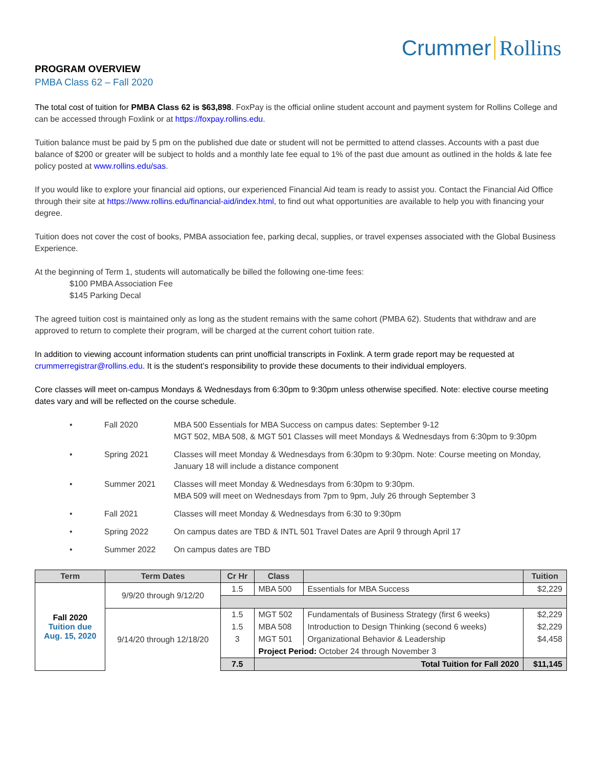Crummer Rollins
PROGRAM OVERVIEW
PMBA Class 62 – Fall 2020
The total cost of tuition for PMBA Class 62 is $63,898. FoxPay is the official online student account and payment system for Rollins College and can be accessed through Foxlink or at https://foxpay.rollins.edu.
Tuition balance must be paid by 5 pm on the published due date or student will not be permitted to attend classes. Accounts with a past due balance of $200 or greater will be subject to holds and a monthly late fee equal to 1% of the past due amount as outlined in the holds & late fee policy posted at www.rollins.edu/sas.
If you would like to explore your financial aid options, our experienced Financial Aid team is ready to assist you. Contact the Financial Aid Office through their site at https://www.rollins.edu/financial-aid/index.html, to find out what opportunities are available to help you with financing your degree.
Tuition does not cover the cost of books, PMBA association fee, parking decal, supplies, or travel expenses associated with the Global Business Experience.
At the beginning of Term 1, students will automatically be billed the following one-time fees:
$100 PMBA Association Fee
$145 Parking Decal
The agreed tuition cost is maintained only as long as the student remains with the same cohort (PMBA 62). Students that withdraw and are approved to return to complete their program, will be charged at the current cohort tuition rate.
In addition to viewing account information students can print unofficial transcripts in Foxlink. A term grade report may be requested at crummerregistrar@rollins.edu. It is the student’s responsibility to provide these documents to their individual employers.
Core classes will meet on-campus Mondays & Wednesdays from 6:30pm to 9:30pm unless otherwise specified. Note: elective course meeting dates vary and will be reflected on the course schedule.
• Fall 2020 MBA 500 Essentials for MBA Success on campus dates: September 9-12
MGT 502, MBA 508, & MGT 501 Classes will meet Mondays & Wednesdays from 6:30pm to 9:30pm
• Spring 2021 Classes will meet Monday & Wednesdays from 6:30pm to 9:30pm. Note: Course meeting on Monday, January 18 will include a distance component
• Summer 2021 Classes will meet Monday & Wednesdays from 6:30pm to 9:30pm.
MBA 509 will meet on Wednesdays from 7pm to 9pm, July 26 through September 3
• Fall 2021 Classes will meet Monday & Wednesdays from 6:30 to 9:30pm
• Spring 2022 On campus dates are TBD & INTL 501 Travel Dates are April 9 through April 17
• Summer 2022 On campus dates are TBD
| Term | Term Dates | Cr Hr | Class | | Tuition |
| --- | --- | --- | --- | --- | --- |
| Fall 2020 Tuition due Aug. 15, 2020 | 9/9/20 through 9/12/20 | 1.5 | MBA 500 | Essentials for MBA Success | $2,229 |
| | 9/14/20 through 12/18/20 | 1.5 | MGT 502 | Fundamentals of Business Strategy (first 6 weeks) | $2,229 |
| | | 1.5 | MBA 508 | Introduction to Design Thinking (second 6 weeks) | $2,229 |
| | | 3 | MGT 501 | Organizational Behavior & Leadership | $4,458 |
| | | | Project Period: October 24 through November 3 | | |
| | | 7.5 | Total Tuition for Fall 2020 | | $11,145 |